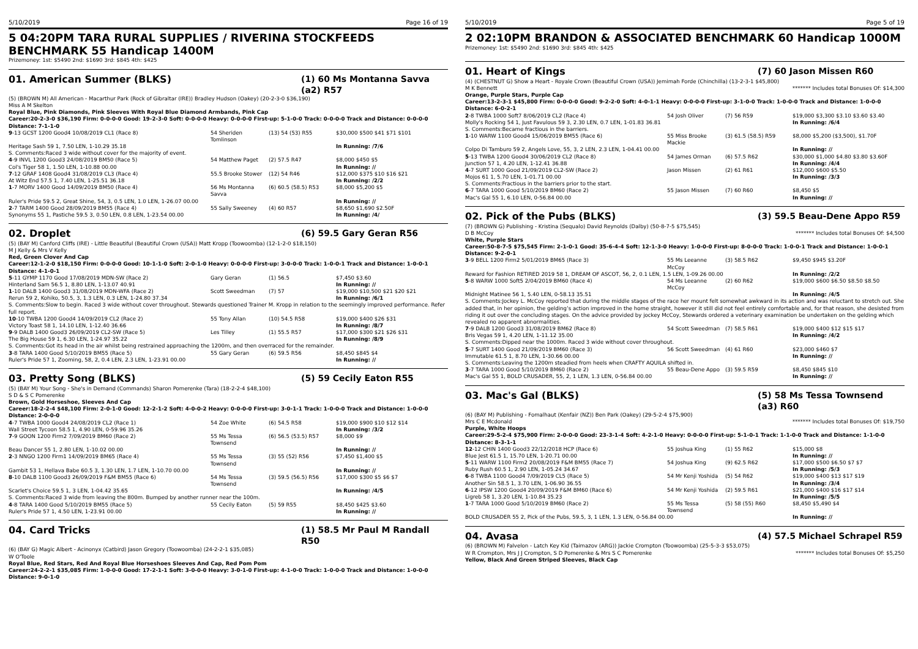5/10/2019 Page 16 of 19
5 04:20PM TARA RURAL SUPPLIES / RIVERINA STOCKFEEDS
BENCHMARK 55 Handicap 1400M
Prizemoney: 1st: $5490 2nd: $1690 3rd: $845 4th: $425
01. American Summer (BLKS) (1) 60 Ms Montanna Savva (a2) R57
(5) (BROWN M) All American - Macarthur Park (Rock of Gibraltar (IRE)) Bradley Hudson (Oakey) (20-2-3-0 $36,190)
Miss A M Skelton
Royal Blue, Pink Diamonds, Pink Sleeves With Royal Blue Diamond Armbands, Pink Cap
Career:20-2-3-0 $36,190 Firm: 0-0-0-0 Good: 19-2-3-0 Soft: 0-0-0-0 Heavy: 0-0-0-0 First-up: 5-1-0-0 Track: 0-0-0-0 Track and Distance: 0-0-0-0 Distance: 7-1-1-0
| 9 -13 GCST 1200 Good4 10/08/2019 CL1 (Race 8) | 54 Sheriden Tomlinson | (13) 54 (53) R55 | $30,000 $500 $41 $71 $101 |
| Heritage Sash 59 1, 7.50 LEN, 1-10.29 35.18 | | | In Running: /7/6 |
| S. Comments:Raced 3 wide without cover for the majority of event. | | | |
| 4 -9 INVL 1200 Good3 24/08/2019 BM50 (Race 5) | 54 Matthew Paget | (2) 57.5 R47 | $8,000 $450 $5 |
| Col's Tiger 58 1, 1.50 LEN, 1-10.88 00.00 | | | In Running: // |
| 7 -12 GRAF 1408 Good4 31/08/2019 CL3 (Race 4) | 55.5 Brooke Stower | (12) 54 R46 | $12,000 $375 $10 $16 $21 |
| At Witz End 57.5 1, 7.40 LEN, 1-25.51 36.18 | | | In Running: /2/2 |
| 1 -7 MORV 1400 Good 14/09/2019 BM50 (Race 4) | 56 Ms Montanna Savva | (6) 60.5 (58.5) R53 | $8,000 $5,200 $5 |
| Ruler's Pride 59.5 2, Great Shine, 54, 3, 0.5 LEN, 1.0 LEN, 1-26.07 00.00 | | | In Running: // |
| 2 -7 TARM 1400 Good 28/09/2019 BM55 (Race 4) | 55 Sally Sweeney | (4) 60 R57 | $8,650 $1,690 $2.50F |
| Synonyms 55 1, Pastiche 59.5 3, 0.50 LEN, 0.8 LEN, 1-23.54 00.00 | | | In Running: /4/ |
02. Droplet (6) 59.5 Gary Geran R56
(5) (BAY M) Canford Cliffs (IRE) - Little Beautiful (Beautiful Crown (USA)) Matt Kropp (Toowoomba) (12-1-2-0 $18,150)
M J Kelly & Mrs V Kelly
Red, Green Clover And Cap
Career:12-1-2-0 $18,150 Firm: 0-0-0-0 Good: 10-1-1-0 Soft: 2-0-1-0 Heavy: 0-0-0-0 First-up: 3-0-0-0 Track: 1-0-0-1 Track and Distance: 1-0-0-1 Distance: 4-1-0-1
| 5 -11 GYMP 1170 Good 17/08/2019 MDN-SW (Race 2) | Gary Geran | (1) 56.5 | $7,450 $3.60 |
| Hinterland Sam 56.5 1, 8.80 LEN, 1-13.07 40.91 | | | In Running: // |
| 1 -10 DALB 1400 Good3 31/08/2019 MDN-WFA (Race 2) | Scott Sweedman | (7) 57 | $19,000 $10,500 $21 $20 $21 |
| Rerun 59 2, Kohiko, 50.5, 3, 1.3 LEN, 0.3 LEN, 1-24.80 37.34 | | | In Running: /6/1 |
| S. Comments:Slow to begin. Raced 3 wide without cover throughout. Stewards questioned Trainer M. Kropp in relation to the seemingly improved performance. Refer full report. | | | |
| 10 -10 TWBA 1200 Good4 14/09/2019 CL2 (Race 2) | 55 Tony Allan | (10) 54.5 R58 | $19,000 $400 $26 $31 |
| Victory Toast 58 1, 14.10 LEN, 1-12.40 36.66 | | | In Running: /8/7 |
| 9 -9 DALB 1400 Good3 26/09/2019 CL2-SW (Race 5) | Les Tilley | (1) 55.5 R57 | $17,000 $300 $21 $26 $31 |
| The Big House 59 1, 6.30 LEN, 1-24.97 35.22 | | | In Running: /8/9 |
| S. Comments:Got its head in the air whilst being restrained approaching the 1200m, and then overraced for the remainder. | | | |
| 3 -8 TARA 1400 Good 5/10/2019 BM55 (Race 5) | 55 Gary Geran | (6) 59.5 R56 | $8,450 $845 $4 |
| Ruler's Pride 57 1, Zooming, 58, 2, 0.4 LEN, 2.3 LEN, 1-23.91 00.00 | | | In Running: // |
03. Pretty Song (BLKS) (5) 59 Cecily Eaton R55
(5) (BAY M) Your Song - She's in Demand (Commands) Sharon Pomerenke (Tara) (18-2-2-4 $48,100)
S D & S C Pomerenke
Brown, Gold Horseshoe, Sleeves And Cap
Career:18-2-2-4 $48,100 Firm: 2-0-1-0 Good: 12-2-1-2 Soft: 4-0-0-2 Heavy: 0-0-0-0 First-up: 3-0-1-1 Track: 1-0-0-0 Track and Distance: 1-0-0-0 Distance: 2-0-0-0
| 4 -7 TWBA 1000 Good4 24/08/2019 CL2 (Race 1) | 54 Zoe White | (6) 54.5 R58 | $19,000 $900 $10 $12 $14 |
| Wall Street Tycoon 58.5 1, 4.90 LEN, 0-59.96 35.26 | | | In Running: /3/2 |
| 7 -9 GOON 1200 Firm2 7/09/2019 BM60 (Race 2) | 55 Ms Tessa Townsend | (6) 56.5 (53.5) R57 | $8,000 $9 |
| Beau Dancer 55 1, 2.80 LEN, 1-10.02 00.00 | | | In Running: // |
| 2 -3 NNGO 1200 Firm1 14/09/2019 BM65 (Race 4) | 55 Ms Tessa Townsend | (3) 55 (52) R56 | $7,450 $1,400 $5 |
| Gambit 53 1, Hellava Babe 60.5 3, 1.30 LEN, 1.7 LEN, 1-10.70 00.00 | | | In Running: // |
| 8 -10 DALB 1100 Good3 26/09/2019 F&M BM55 (Race 6) | 54 Ms Tessa Townsend | (3) 59.5 (56.5) R56 | $17,000 $300 $5 $6 $7 |
| Scarlet's Choice 59.5 1, 3 LEN, 1-04.42 35.65 | | | In Running: /4/5 |
| S. Comments:Raced 3 wide from leaving the 800m. Bumped by another runner near the 100m. | | | |
| 4 -8 TARA 1400 Good 5/10/2019 BM55 (Race 5) | 55 Cecily Eaton | (5) 59 R55 | $8,450 $425 $3.60 |
| Ruler's Pride 57 1, 4.50 LEN, 1-23.91 00.00 | | | In Running: // |
04. Card Tricks (1) 58.5 Mr Paul M Randall R50
(6) (BAY G) Magic Albert - Acinonyx (Catbird) Jason Gregory (Toowoomba) (24-2-2-1 $35,085)
W O'Toole
Royal Blue, Red Stars, Red And Royal Blue Horseshoes Sleeves And Cap, Red Pom Pom
Career:24-2-2-1 $35,085 Firm: 1-0-0-0 Good: 17-2-1-1 Soft: 3-0-0-0 Heavy: 3-0-1-0 First-up: 4-1-0-0 Track: 1-0-0-0 Track and Distance: 1-0-0-0 Distance: 9-0-1-0
5/10/2019 Page 5 of 19
2 02:10PM BRANDON & ASSOCIATED BENCHMARK 60 Handicap 1000M
Prizemoney: 1st: $5490 2nd: $1690 3rd: $845 4th: $425
01. Heart of Kings (7) 60 Jason Missen R60
(4) (CHESTNUT G) Show a Heart - Royale Crown (Beautiful Crown (USA)) Jemimah Forde (Chinchilla) (13-2-3-1 $45,800)
M K Bennett ******* Includes total Bonuses Of: $14,300
Orange, Purple Stars, Purple Cap
Career:13-2-3-1 $45,800 Firm: 0-0-0-0 Good: 9-2-2-0 Soft: 4-0-1-1 Heavy: 0-0-0-0 First-up: 3-1-0-0 Track: 1-0-0-0 Track and Distance: 1-0-0-0 Distance: 6-0-2-1
| 2 -8 TWBA 1000 Soft7 8/06/2019 CL2 (Race 4) | 54 Josh Oliver | (7) 56 R59 | $19,000 $3,300 $3.10 $3.60 $3.40 |
| Molly's Rocking 54 1, Just Favulous 59 3, 2.30 LEN, 0.7 LEN, 1-01.83 36.81 | | | In Running: /6/4 |
| S. Comments:Became fractious in the barriers. | | | |
| 1 -10 WARW 1100 Good4 15/06/2019 BM55 (Race 6) | 55 Miss Brooke Mackie | (3) 61.5 (58.5) R59 | $8,000 $5,200 ($3,500), $1.70F |
| Colpo Di Tamburo 59 2, Angels Love, 55, 3, 2 LEN, 2.3 LEN, 1-04.41 00.00 | | | In Running: // |
| 5 -13 TWBA 1200 Good4 30/06/2019 CL2 (Race 8) | 54 James Orman | (6) 57.5 R62 | $30,000 $1,000 $4.80 $3.80 $3.60F |
| Junction 57 1, 4.20 LEN, 1-12.41 36.88 | | | In Running: /4/4 |
| 4 -7 SURT 1000 Good 21/09/2019 CL2-SW (Race 2) | Jason Missen | (2) 61 R61 | $12,000 $600 $5.50 |
| Mojos 61 1, 5.70 LEN, 1-01.71 00.00 | | | In Running: /3/3 |
| S. Comments:Fractious in the barriers prior to the start. | | | |
| 6 -7 TARA 1000 Good 5/10/2019 BM60 (Race 2) | 55 Jason Missen | (7) 60 R60 | $8,450 $5 |
| Mac's Gal 55 1, 6.10 LEN, 0-56.84 00.00 | | | In Running: // |
02. Pick of the Pubs (BLKS) (3) 59.5 Beau-Dene Appo R59
(7) (BROWN G) Publishing - Kristina (Sequalo) David Reynolds (Dalby) (50-8-7-5 $75,545)
D B McCoy ******* Includes total Bonuses Of: $4,500
White, Purple Stars
Career:50-8-7-5 $75,545 Firm: 2-1-0-1 Good: 35-6-4-4 Soft: 12-1-3-0 Heavy: 1-0-0-0 First-up: 8-0-0-0 Track: 1-0-0-1 Track and Distance: 1-0-0-1 Distance: 9-2-0-1
| 3 -9 BELL 1200 Firm2 5/01/2019 BM65 (Race 3) | 55 Ms Leeanne McCoy | (3) 58.5 R62 | $9,450 $945 $3.20F |
| Reward for Fashion RETIRED 2019 58 1, DREAM OF ASCOT, 56, 2, 0.1 LEN, 1.5 LEN, 1-09.26 00.00 | | | In Running: /2/2 |
| 5 -8 WARW 1000 Soft5 2/04/2019 BM60 (Race 4) | 54 Ms Leeanne McCoy | (2) 60 R62 | $19,000 $600 $6.50 $8.50 $8.50 |
| Midnight Matinee 56 1, 5.40 LEN, 0-58.13 35.51 | | | In Running: /4/5 |
| S. Comments:Jockey L. McCoy reported that during the middle stages of the race her mount felt somewhat awkward in its action and was reluctant to stretch out. She added that, in her opinion, the gelding’s action improved in the home straight, however it still did not feel entirely comfortable and, for that reason, she desisted from riding it out over the concluding stages. On the advice provided by jockey McCoy, Stewards ordered a veterinary examination be undertaken on the gelding which revealed no apparent abnormalities. | | | |
| 7 -9 DALB 1200 Good3 31/08/2019 BM62 (Race 8) | 54 Scott Sweedman | (7) 58.5 R61 | $19,000 $400 $12 $15 $17 |
| Bris Vegas 59 1, 4.20 LEN, 1-11.12 35.00 | | | In Running: /4/2 |
| S. Comments:Dipped near the 1000m. Raced 3 wide without cover throughout. | | | |
| 5 -7 SURT 1400 Good 21/09/2019 BM60 (Race 3) | 56 Scott Sweedman | (4) 61 R60 | $23,000 $460 $7 |
| Immutable 61.5 1, 8.70 LEN, 1-30.66 00.00 | | | In Running: // |
| S. Comments:Leaving the 1200m steadied from heels when CRAFTY AQUILA shifted in. | | | |
| 3 -7 TARA 1000 Good 5/10/2019 BM60 (Race 2) | 55 Beau-Dene Appo | (3) 59.5 R59 | $8,450 $845 $10 |
| Mac's Gal 55 1, BOLD CRUSADER, 55, 2, 1 LEN, 1.3 LEN, 0-56.84 00.00 | | | In Running: // |
03. Mac's Gal (BLKS) (5) 58 Ms Tessa Townsend (a3) R60
(6) (BAY M) Publishing - Fomalhaut (Kenfair (NZ)) Ben Park (Oakey) (29-5-2-4 $75,900)
Mrs C E Mcdonald ******* Includes total Bonuses Of: $19,750
Purple, White Hoops
Career:29-5-2-4 $75,900 Firm: 2-0-0-0 Good: 23-3-1-4 Soft: 4-2-1-0 Heavy: 0-0-0-0 First-up: 5-1-0-1 Track: 1-1-0-0 Track and Distance: 1-1-0-0 Distance: 8-3-1-1
| 12 -12 CHIN 1400 Good3 22/12/2018 HCP (Race 6) | 55 Joshua King | (1) 55 R62 | $15,000 $8 |
| Blue Jest 61.5 1, 15.70 LEN, 1-20.71 00.00 | | | In Running: // |
| 5 -11 WARW 1100 Firm2 20/08/2019 F&M BM55 (Race 7) | 54 Joshua King | (9) 62.5 R62 | $17,000 $500 $6.50 $7 $7 |
| Ruby Rush 60.5 1, 2.90 LEN, 1-05.24 34.67 | | | In Running: /5/3 |
| 6 -8 TWBA 1100 Good4 7/09/2019 CL5 (Race 5) | 54 Mr Kenji Yoshida | (5) 54 R62 | $19,000 $400 $13 $17 $19 |
| Another Sin 58.5 1, 3.70 LEN, 1-06.90 36.55 | | | In Running: /3/4 |
| 6 -12 IPSW 1200 Good4 20/09/2019 F&M BM60 (Race 6) | 54 Mr Kenji Yoshida | (2) 59.5 R61 | $21,000 $400 $16 $17 $14 |
| Ligreb 58 1, 3.20 LEN, 1-10.84 35.23 | | | In Running: /5/5 |
| 1 -7 TARA 1000 Good 5/10/2019 BM60 (Race 2) | 55 Ms Tessa Townsend | (5) 58 (55) R60 | $8,450 $5,490 $4 |
| BOLD CRUSADER 55 2, Pick of the Pubs, 59.5, 3, 1 LEN, 1.3 LEN, 0-56.84 00.00 | | | In Running: // |
04. Avasa (4) 57.5 Michael Schrapel R59
(6) (BROWN M) Falvelon - Latch Key Kid (Taimazov (ARG)) Jackie Crompton (Toowoomba) (25-5-3-3 $53,075)
W R Crompton, Mrs J J Crompton, S D Pomerenke & Mrs S C Pomerenke ******* Includes total Bonuses Of: $5,250
Yellow, Black And Green Striped Sleeves, Black Cap